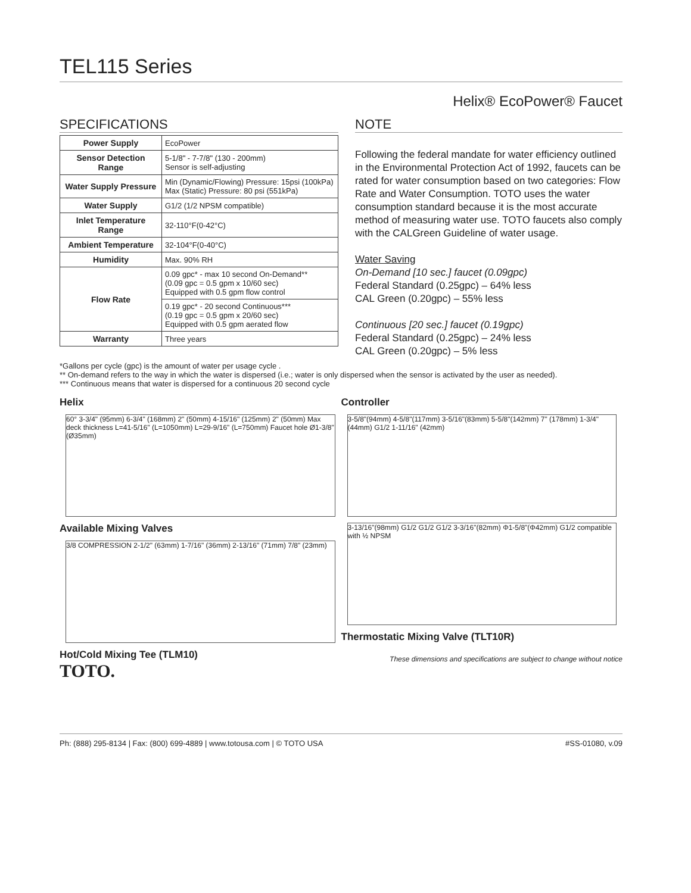TEL115 Series
Helix® EcoPower® Faucet
SPECIFICATIONS
| Power Supply | EcoPower |
| Sensor Detection Range | 5-1/8" - 7-7/8" (130 - 200mm) Sensor is self-adjusting |
| Water Supply Pressure | Min (Dynamic/Flowing) Pressure: 15psi (100kPa) Max (Static) Pressure: 80 psi (551kPa) |
| Water Supply | G1/2 (1/2 NPSM compatible) |
| Inlet Temperature Range | 32-110°F(0-42°C) |
| Ambient Temperature | 32-104°F(0-40°C) |
| Humidity | Max. 90% RH |
| Flow Rate | 0.09 gpc* - max 10 second On-Demand** (0.09 gpc = 0.5 gpm x 10/60 sec) Equipped with 0.5 gpm flow control |
| | 0.19 gpc* - 20 second Continuous*** (0.19 gpc = 0.5 gpm x 20/60 sec) Equipped with 0.5 gpm aerated flow |
| Warranty | Three years |
NOTE
Following the federal mandate for water efficiency outlined in the Environmental Protection Act of 1992, faucets can be rated for water consumption based on two categories: Flow Rate and Water Consumption. TOTO uses the water consumption standard because it is the most accurate method of measuring water use. TOTO faucets also comply with the CALGreen Guideline of water usage.
Water Saving
On-Demand [10 sec.] faucet (0.09gpc)
Federal Standard (0.25gpc) – 64% less
CAL Green (0.20gpc) – 55% less
Continuous [20 sec.] faucet (0.19gpc)
Federal Standard (0.25gpc) – 24% less
CAL Green (0.20gpc) – 5% less
*Gallons per cycle (gpc) is the amount of water per usage cycle .
** On-demand refers to the way in which the water is dispersed (i.e.; water is only dispersed when the sensor is activated by the user as needed).
*** Continuous means that water is dispersed for a continuous 20 second cycle
Helix
60° 3-3/4" (95mm) 6-3/4" (168mm) 2" (50mm) 4-15/16" (125mm) 2" (50mm) Max deck thickness L=41-5/16" (L=1050mm) L=29-9/16" (L=750mm) Faucet hole Ø1-3/8" (Ø35mm)
Available Mixing Valves
3/8 COMPRESSION 2-1/2" (63mm) 1-7/16" (36mm) 2-13/16" (71mm) 7/8" (23mm)
Hot/Cold Mixing Tee (TLM10)
TOTO.
Controller
3-5/8"(94mm) 4-5/8"(117mm) 3-5/16"(83mm) 5-5/8"(142mm) 7" (178mm) 1-3/4" (44mm) G1/2 1-11/16" (42mm)
3-13/16"(98mm) G1/2 G1/2 G1/2 3-3/16"(82mm) Φ1-5/8"(Φ42mm) G1/2 compatible with ½ NPSM
Thermostatic Mixing Valve (TLT10R)
These dimensions and specifications are subject to change without notice
Ph: (888) 295-8134 | Fax: (800) 699-4889 | www.totousa.com | © TOTO USA #SS-01080, v.09